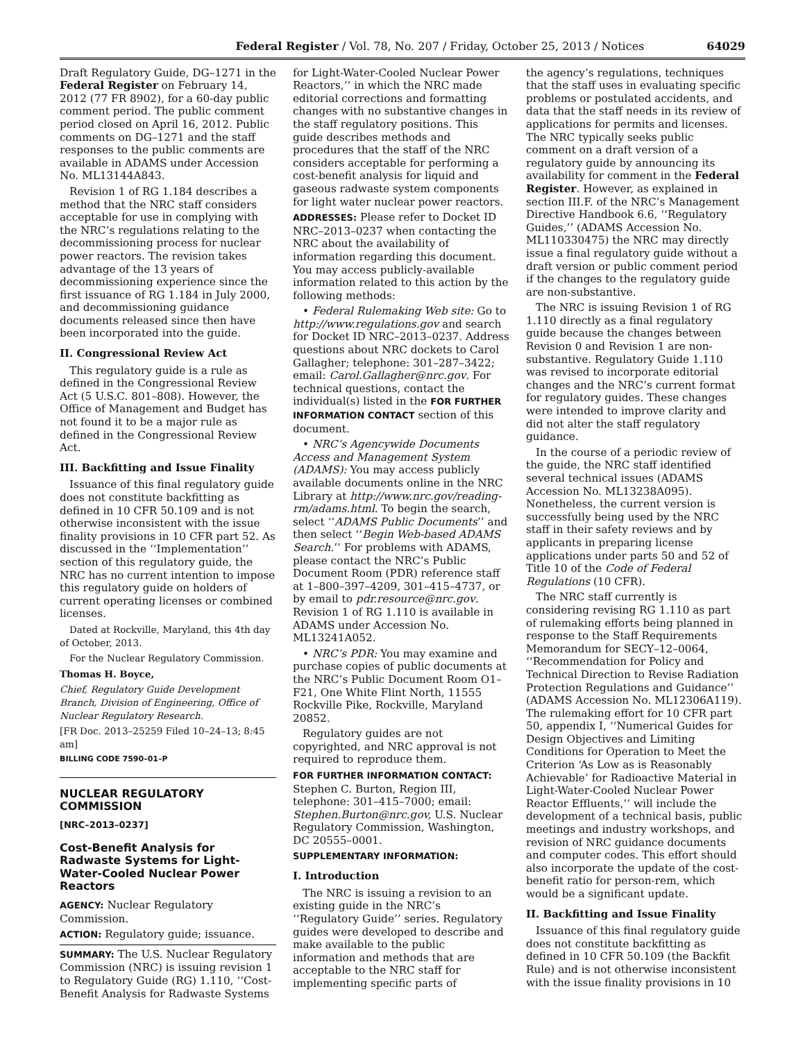Federal Register / Vol. 78, No. 207 / Friday, October 25, 2013 / Notices 64029
Draft Regulatory Guide, DG–1271 in the Federal Register on February 14, 2012 (77 FR 8902), for a 60-day public comment period. The public comment period closed on April 16, 2012. Public comments on DG–1271 and the staff responses to the public comments are available in ADAMS under Accession No. ML13144A843.
Revision 1 of RG 1.184 describes a method that the NRC staff considers acceptable for use in complying with the NRC’s regulations relating to the decommissioning process for nuclear power reactors. The revision takes advantage of the 13 years of decommissioning experience since the first issuance of RG 1.184 in July 2000, and decommissioning guidance documents released since then have been incorporated into the guide.
II. Congressional Review Act
This regulatory guide is a rule as defined in the Congressional Review Act (5 U.S.C. 801–808). However, the Office of Management and Budget has not found it to be a major rule as defined in the Congressional Review Act.
III. Backfitting and Issue Finality
Issuance of this final regulatory guide does not constitute backfitting as defined in 10 CFR 50.109 and is not otherwise inconsistent with the issue finality provisions in 10 CFR part 52. As discussed in the ‘‘Implementation’’ section of this regulatory guide, the NRC has no current intention to impose this regulatory guide on holders of current operating licenses or combined licenses.
Dated at Rockville, Maryland, this 4th day of October, 2013.
For the Nuclear Regulatory Commission.
Thomas H. Boyce,
Chief, Regulatory Guide Development Branch, Division of Engineering, Office of Nuclear Regulatory Research.
[FR Doc. 2013–25259 Filed 10–24–13; 8:45 am]
BILLING CODE 7590–01–P
NUCLEAR REGULATORY COMMISSION
[NRC–2013–0237]
Cost-Benefit Analysis for Radwaste Systems for Light-Water-Cooled Nuclear Power Reactors
AGENCY: Nuclear Regulatory Commission.
ACTION: Regulatory guide; issuance.
SUMMARY: The U.S. Nuclear Regulatory Commission (NRC) is issuing revision 1 to Regulatory Guide (RG) 1.110, ‘‘Cost-Benefit Analysis for Radwaste Systems
for Light-Water-Cooled Nuclear Power Reactors,’’ in which the NRC made editorial corrections and formatting changes with no substantive changes in the staff regulatory positions. This guide describes methods and procedures that the staff of the NRC considers acceptable for performing a cost-benefit analysis for liquid and gaseous radwaste system components for light water nuclear power reactors.
ADDRESSES: Please refer to Docket ID NRC–2013–0237 when contacting the NRC about the availability of information regarding this document. You may access publicly-available information related to this action by the following methods:
• Federal Rulemaking Web site: Go to http://www.regulations.gov and search for Docket ID NRC–2013–0237. Address questions about NRC dockets to Carol Gallagher; telephone: 301–287–3422; email: Carol.Gallagher@nrc.gov. For technical questions, contact the individual(s) listed in the FOR FURTHER INFORMATION CONTACT section of this document.
• NRC’s Agencywide Documents Access and Management System (ADAMS): You may access publicly available documents online in the NRC Library at http://www.nrc.gov/reading-rm/adams.html. To begin the search, select ‘‘ADAMS Public Documents’’ and then select ‘‘Begin Web-based ADAMS Search.’’ For problems with ADAMS, please contact the NRC’s Public Document Room (PDR) reference staff at 1–800–397–4209, 301–415–4737, or by email to pdr.resource@nrc.gov. Revision 1 of RG 1.110 is available in ADAMS under Accession No. ML13241A052.
• NRC’s PDR: You may examine and purchase copies of public documents at the NRC’s Public Document Room O1–F21, One White Flint North, 11555 Rockville Pike, Rockville, Maryland 20852.
Regulatory guides are not copyrighted, and NRC approval is not required to reproduce them.
FOR FURTHER INFORMATION CONTACT: Stephen C. Burton, Region III, telephone: 301–415–7000; email: Stephen.Burton@nrc.gov, U.S. Nuclear Regulatory Commission, Washington, DC 20555–0001.
SUPPLEMENTARY INFORMATION:
I. Introduction
The NRC is issuing a revision to an existing guide in the NRC’s ‘‘Regulatory Guide’’ series. Regulatory guides were developed to describe and make available to the public information and methods that are acceptable to the NRC staff for implementing specific parts of
the agency’s regulations, techniques that the staff uses in evaluating specific problems or postulated accidents, and data that the staff needs in its review of applications for permits and licenses. The NRC typically seeks public comment on a draft version of a regulatory guide by announcing its availability for comment in the Federal Register. However, as explained in section III.F. of the NRC’s Management Directive Handbook 6.6, ‘‘Regulatory Guides,’’ (ADAMS Accession No. ML110330475) the NRC may directly issue a final regulatory guide without a draft version or public comment period if the changes to the regulatory guide are non-substantive.
The NRC is issuing Revision 1 of RG 1.110 directly as a final regulatory guide because the changes between Revision 0 and Revision 1 are non-substantive. Regulatory Guide 1.110 was revised to incorporate editorial changes and the NRC’s current format for regulatory guides. These changes were intended to improve clarity and did not alter the staff regulatory guidance.
In the course of a periodic review of the guide, the NRC staff identified several technical issues (ADAMS Accession No. ML13238A095). Nonetheless, the current version is successfully being used by the NRC staff in their safety reviews and by applicants in preparing license applications under parts 50 and 52 of Title 10 of the Code of Federal Regulations (10 CFR).
The NRC staff currently is considering revising RG 1.110 as part of rulemaking efforts being planned in response to the Staff Requirements Memorandum for SECY–12–0064, ‘‘Recommendation for Policy and Technical Direction to Revise Radiation Protection Regulations and Guidance’’ (ADAMS Accession No. ML12306A119). The rulemaking effort for 10 CFR part 50, appendix I, ‘‘Numerical Guides for Design Objectives and Limiting Conditions for Operation to Meet the Criterion ‘As Low as is Reasonably Achievable’ for Radioactive Material in Light-Water-Cooled Nuclear Power Reactor Effluents,’’ will include the development of a technical basis, public meetings and industry workshops, and revision of NRC guidance documents and computer codes. This effort should also incorporate the update of the cost-benefit ratio for person-rem, which would be a significant update.
II. Backfitting and Issue Finality
Issuance of this final regulatory guide does not constitute backfitting as defined in 10 CFR 50.109 (the Backfit Rule) and is not otherwise inconsistent with the issue finality provisions in 10